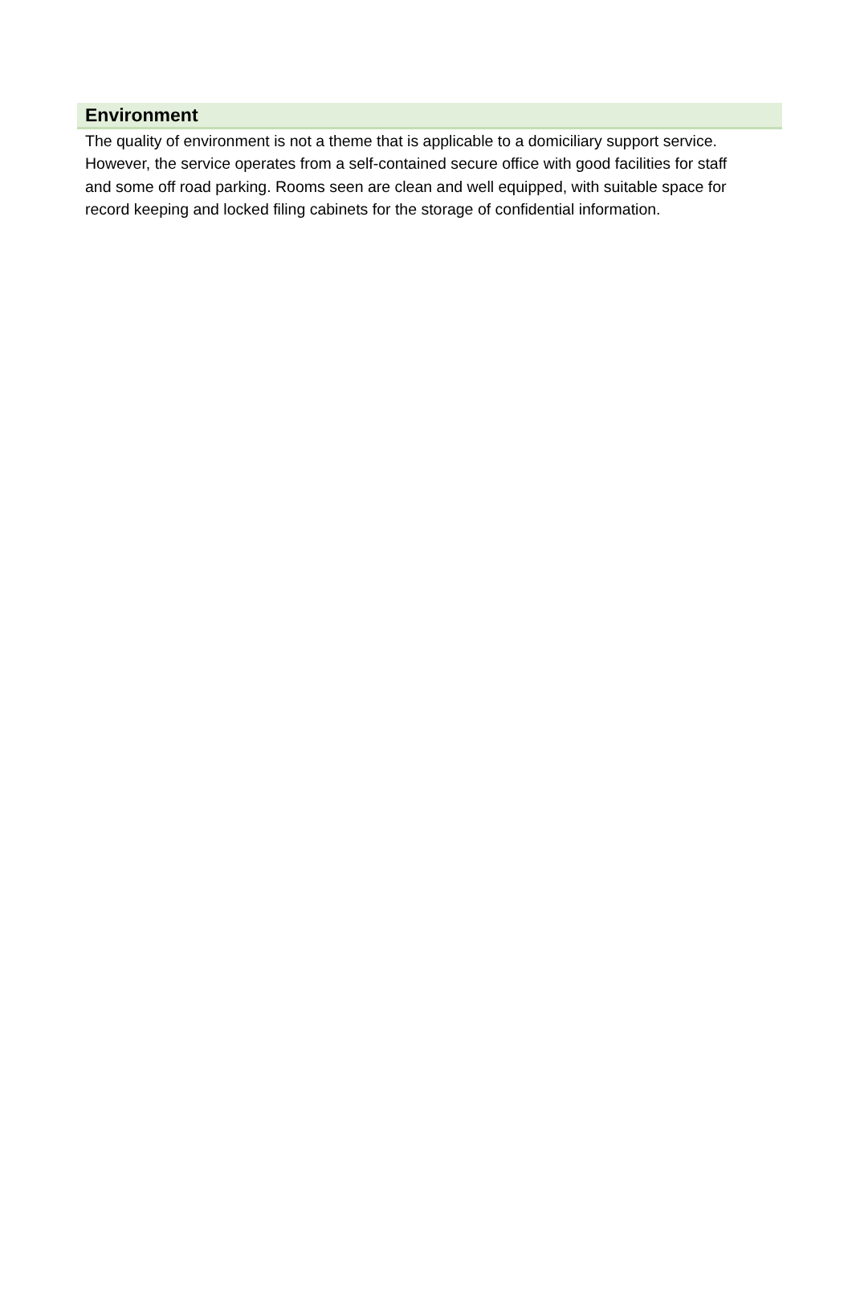Environment
The quality of environment is not a theme that is applicable to a domiciliary support service. However, the service operates from a self-contained secure office with good facilities for staff and some off road parking. Rooms seen are clean and well equipped, with suitable space for record keeping and locked filing cabinets for the storage of confidential information.